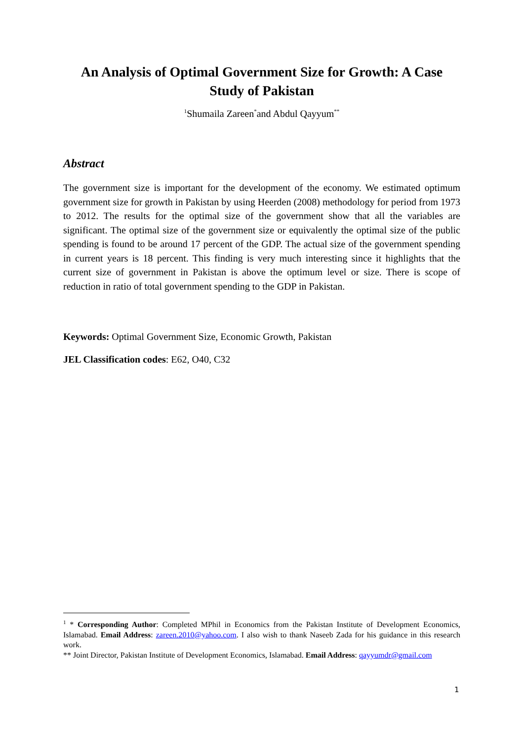An Analysis of Optimal Government Size for Growth: A Case Study of Pakistan
<sup>1</sup> Shumaila Zareen<sup>*</sup>and Abdul Qayyum<sup>**</sup>
Abstract
The government size is important for the development of the economy. We estimated optimum government size for growth in Pakistan by using Heerden (2008) methodology for period from 1973 to 2012. The results for the optimal size of the government show that all the variables are significant. The optimal size of the government size or equivalently the optimal size of the public spending is found to be around 17 percent of the GDP. The actual size of the government spending in current years is 18 percent. This finding is very much interesting since it highlights that the current size of government in Pakistan is above the optimum level or size. There is scope of reduction in ratio of total government spending to the GDP in Pakistan.
Keywords: Optimal Government Size, Economic Growth, Pakistan
JEL Classification codes: E62, O40, C32
<sup>1</sup> * Corresponding Author: Completed MPhil in Economics from the Pakistan Institute of Development Economics, Islamabad. Email Address: zareen.2010@yahoo.com. I also wish to thank Naseeb Zada for his guidance in this research work.
** Joint Director, Pakistan Institute of Development Economics, Islamabad. Email Address: qayyumdr@gmail.com
1